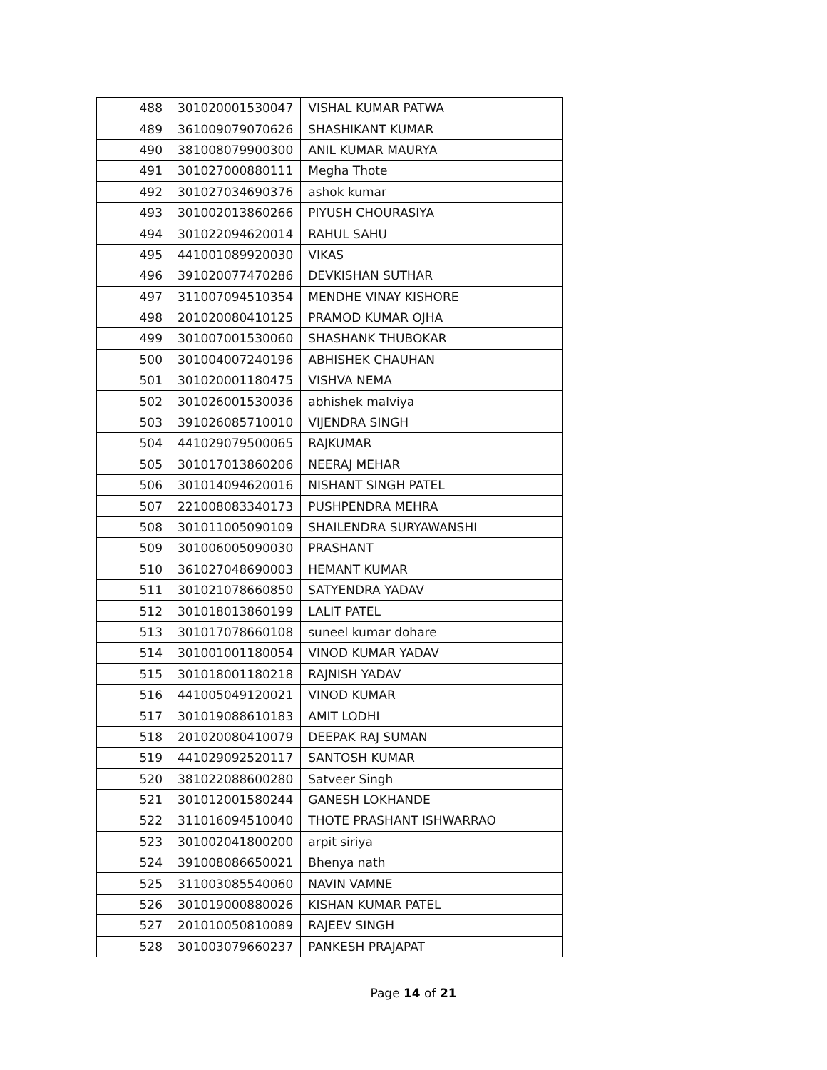| 488 | 301020001530047 | VISHAL KUMAR PATWA |
| 489 | 361009079070626 | SHASHIKANT KUMAR |
| 490 | 381008079900300 | ANIL KUMAR MAURYA |
| 491 | 301027000880111 | Megha Thote |
| 492 | 301027034690376 | ashok kumar |
| 493 | 301002013860266 | PIYUSH CHOURASIYA |
| 494 | 301022094620014 | RAHUL SAHU |
| 495 | 441001089920030 | VIKAS |
| 496 | 391020077470286 | DEVKISHAN SUTHAR |
| 497 | 311007094510354 | MENDHE VINAY KISHORE |
| 498 | 201020080410125 | PRAMOD KUMAR OJHA |
| 499 | 301007001530060 | SHASHANK THUBOKAR |
| 500 | 301004007240196 | ABHISHEK CHAUHAN |
| 501 | 301020001180475 | VISHVA NEMA |
| 502 | 301026001530036 | abhishek malviya |
| 503 | 391026085710010 | VIJENDRA SINGH |
| 504 | 441029079500065 | RAJKUMAR |
| 505 | 301017013860206 | NEERAJ MEHAR |
| 506 | 301014094620016 | NISHANT SINGH PATEL |
| 507 | 221008083340173 | PUSHPENDRA MEHRA |
| 508 | 301011005090109 | SHAILENDRA SURYAWANSHI |
| 509 | 301006005090030 | PRASHANT |
| 510 | 361027048690003 | HEMANT KUMAR |
| 511 | 301021078660850 | SATYENDRA YADAV |
| 512 | 301018013860199 | LALIT PATEL |
| 513 | 301017078660108 | suneel kumar dohare |
| 514 | 301001001180054 | VINOD KUMAR YADAV |
| 515 | 301018001180218 | RAJNISH YADAV |
| 516 | 441005049120021 | VINOD KUMAR |
| 517 | 301019088610183 | AMIT LODHI |
| 518 | 201020080410079 | DEEPAK RAJ SUMAN |
| 519 | 441029092520117 | SANTOSH KUMAR |
| 520 | 381022088600280 | Satveer Singh |
| 521 | 301012001580244 | GANESH LOKHANDE |
| 522 | 311016094510040 | THOTE PRASHANT ISHWARRAO |
| 523 | 301002041800200 | arpit siriya |
| 524 | 391008086650021 | Bhenya nath |
| 525 | 311003085540060 | NAVIN VAMNE |
| 526 | 301019000880026 | KISHAN KUMAR PATEL |
| 527 | 201010050810089 | RAJEEV SINGH |
| 528 | 301003079660237 | PANKESH PRAJAPAT |
Page 14 of 21